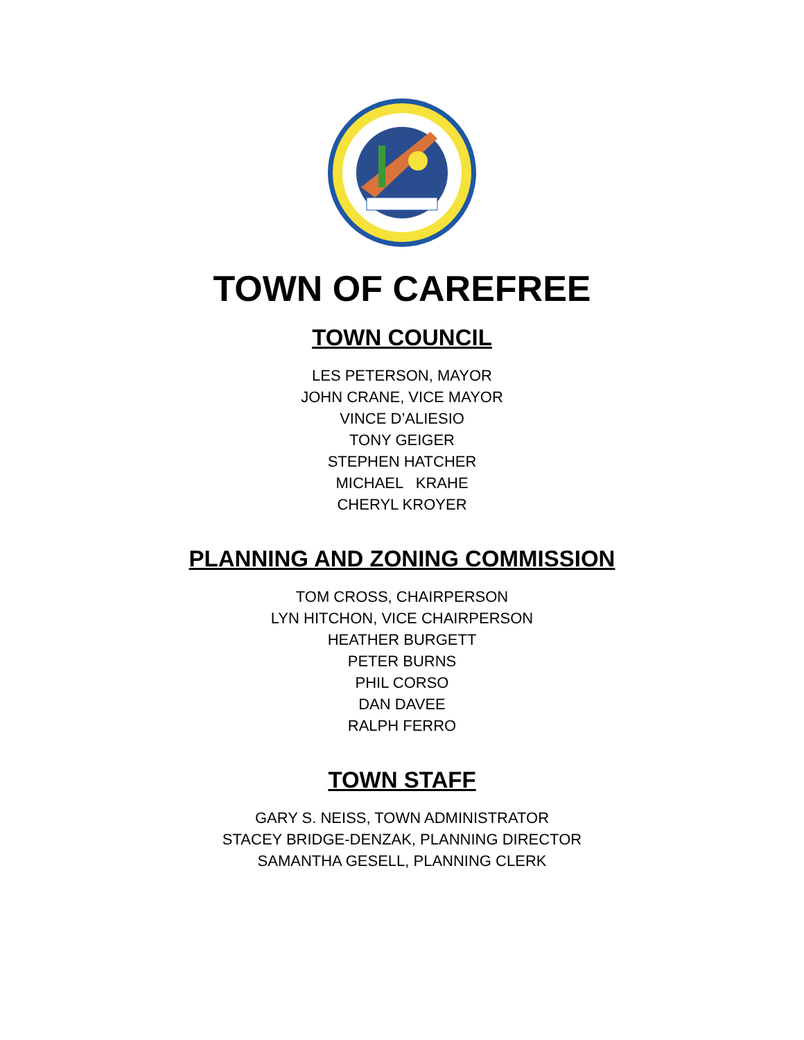TOWN OF CAREFREE
TOWN COUNCIL
LES PETERSON, MAYOR
JOHN CRANE, VICE MAYOR
VINCE D’ALIESIO
TONY GEIGER
STEPHEN HATCHER
MICHAEL KRAHE
CHERYL KROYER
PLANNING AND ZONING COMMISSION
TOM CROSS, CHAIRPERSON
LYN HITCHON, VICE CHAIRPERSON
HEATHER BURGETT
PETER BURNS
PHIL CORSO
DAN DAVEE
RALPH FERRO
TOWN STAFF
GARY S. NEISS, TOWN ADMINISTRATOR
STACEY BRIDGE-DENZAK, PLANNING DIRECTOR
SAMANTHA GESELL, PLANNING CLERK